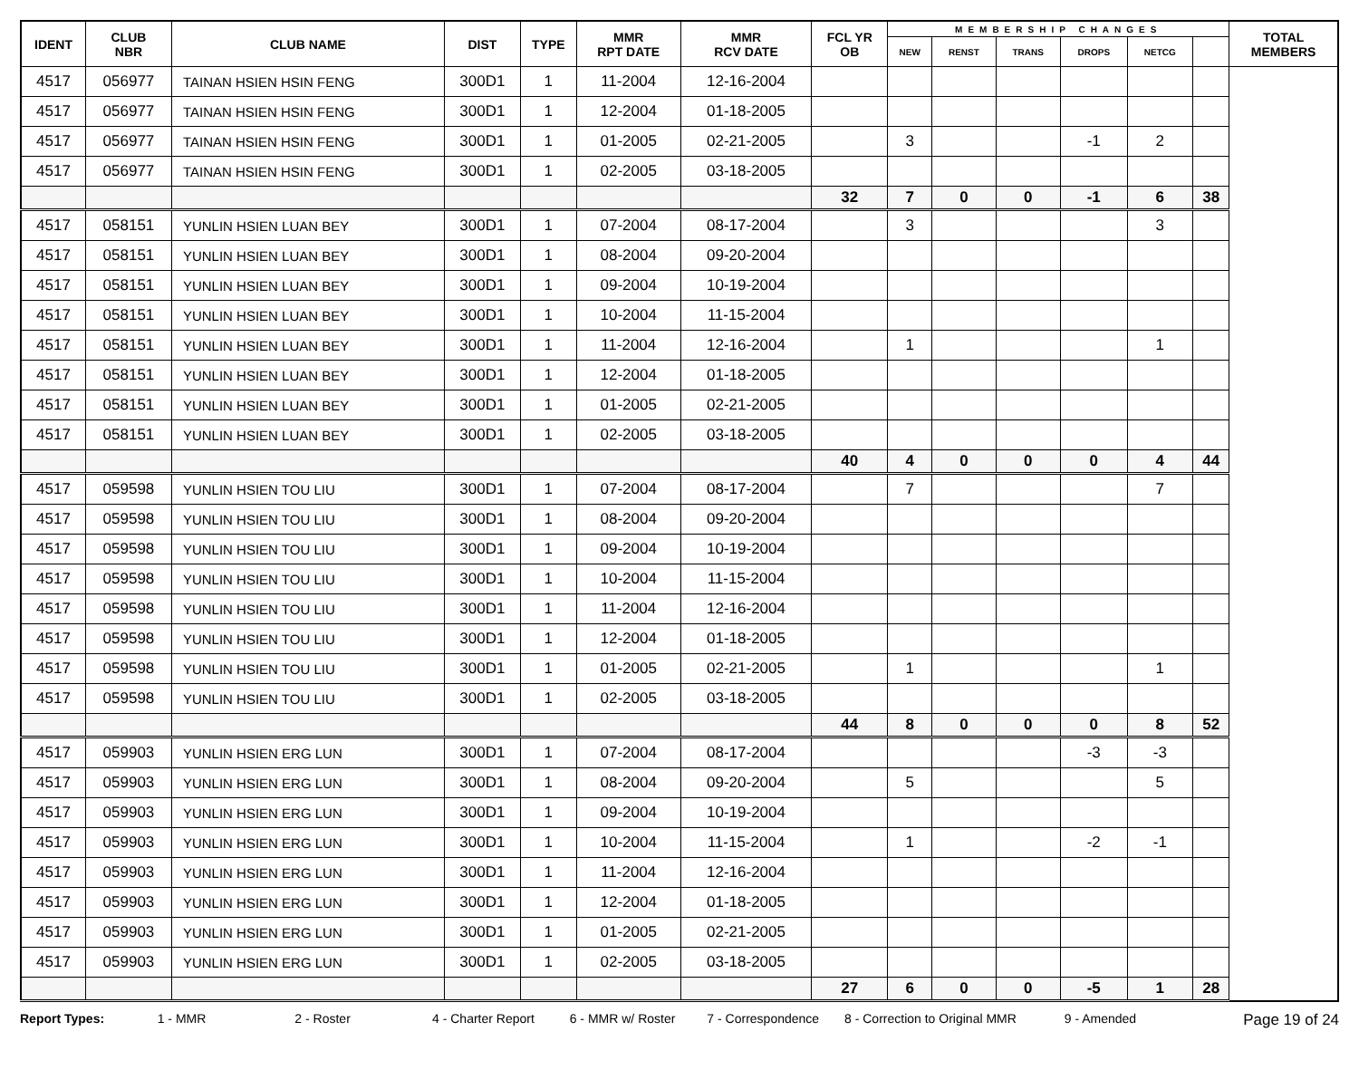| IDENT | CLUB NBR | CLUB NAME | DIST | TYPE | MMR RPT DATE | MMR RCV DATE | FCL YR OB | MEMBERSHIP CHANGES | | | | | | TOTAL MEMBERS |
| --- | --- | --- | --- | --- | --- | --- | --- | --- | --- | --- | --- | --- | --- | --- |
| | | | | | | | | NEW | RENST | TRANS | DROPS | NETCG | | |
| 4517 | 056977 | TAINAN HSIEN HSIN FENG | 300D1 | 1 | 11-2004 | 12-16-2004 | | | | | | | | |
| 4517 | 056977 | TAINAN HSIEN HSIN FENG | 300D1 | 1 | 12-2004 | 01-18-2005 | | | | | | | | |
| 4517 | 056977 | TAINAN HSIEN HSIN FENG | 300D1 | 1 | 01-2005 | 02-21-2005 | | 3 | | | -1 | 2 | | |
| 4517 | 056977 | TAINAN HSIEN HSIN FENG | 300D1 | 1 | 02-2005 | 03-18-2005 | | | | | | | | |
| | | | | | | | 32 | 7 | 0 | 0 | -1 | 6 | 38 | |
| 4517 | 058151 | YUNLIN HSIEN LUAN BEY | 300D1 | 1 | 07-2004 | 08-17-2004 | | 3 | | | | 3 | | |
| 4517 | 058151 | YUNLIN HSIEN LUAN BEY | 300D1 | 1 | 08-2004 | 09-20-2004 | | | | | | | | |
| 4517 | 058151 | YUNLIN HSIEN LUAN BEY | 300D1 | 1 | 09-2004 | 10-19-2004 | | | | | | | | |
| 4517 | 058151 | YUNLIN HSIEN LUAN BEY | 300D1 | 1 | 10-2004 | 11-15-2004 | | | | | | | | |
| 4517 | 058151 | YUNLIN HSIEN LUAN BEY | 300D1 | 1 | 11-2004 | 12-16-2004 | | 1 | | | | 1 | | |
| 4517 | 058151 | YUNLIN HSIEN LUAN BEY | 300D1 | 1 | 12-2004 | 01-18-2005 | | | | | | | | |
| 4517 | 058151 | YUNLIN HSIEN LUAN BEY | 300D1 | 1 | 01-2005 | 02-21-2005 | | | | | | | | |
| 4517 | 058151 | YUNLIN HSIEN LUAN BEY | 300D1 | 1 | 02-2005 | 03-18-2005 | | | | | | | | |
| | | | | | | | 40 | 4 | 0 | 0 | 0 | 4 | 44 | |
| 4517 | 059598 | YUNLIN HSIEN TOU LIU | 300D1 | 1 | 07-2004 | 08-17-2004 | | 7 | | | | 7 | | |
| 4517 | 059598 | YUNLIN HSIEN TOU LIU | 300D1 | 1 | 08-2004 | 09-20-2004 | | | | | | | | |
| 4517 | 059598 | YUNLIN HSIEN TOU LIU | 300D1 | 1 | 09-2004 | 10-19-2004 | | | | | | | | |
| 4517 | 059598 | YUNLIN HSIEN TOU LIU | 300D1 | 1 | 10-2004 | 11-15-2004 | | | | | | | | |
| 4517 | 059598 | YUNLIN HSIEN TOU LIU | 300D1 | 1 | 11-2004 | 12-16-2004 | | | | | | | | |
| 4517 | 059598 | YUNLIN HSIEN TOU LIU | 300D1 | 1 | 12-2004 | 01-18-2005 | | | | | | | | |
| 4517 | 059598 | YUNLIN HSIEN TOU LIU | 300D1 | 1 | 01-2005 | 02-21-2005 | | 1 | | | | 1 | | |
| 4517 | 059598 | YUNLIN HSIEN TOU LIU | 300D1 | 1 | 02-2005 | 03-18-2005 | | | | | | | | |
| | | | | | | | 44 | 8 | 0 | 0 | 0 | 8 | 52 | |
| 4517 | 059903 | YUNLIN HSIEN ERG LUN | 300D1 | 1 | 07-2004 | 08-17-2004 | | | | | -3 | -3 | | |
| 4517 | 059903 | YUNLIN HSIEN ERG LUN | 300D1 | 1 | 08-2004 | 09-20-2004 | | 5 | | | | 5 | | |
| 4517 | 059903 | YUNLIN HSIEN ERG LUN | 300D1 | 1 | 09-2004 | 10-19-2004 | | | | | | | | |
| 4517 | 059903 | YUNLIN HSIEN ERG LUN | 300D1 | 1 | 10-2004 | 11-15-2004 | | 1 | | | -2 | -1 | | |
| 4517 | 059903 | YUNLIN HSIEN ERG LUN | 300D1 | 1 | 11-2004 | 12-16-2004 | | | | | | | | |
| 4517 | 059903 | YUNLIN HSIEN ERG LUN | 300D1 | 1 | 12-2004 | 01-18-2005 | | | | | | | | |
| 4517 | 059903 | YUNLIN HSIEN ERG LUN | 300D1 | 1 | 01-2005 | 02-21-2005 | | | | | | | | |
| 4517 | 059903 | YUNLIN HSIEN ERG LUN | 300D1 | 1 | 02-2005 | 03-18-2005 | | | | | | | | |
| | | | | | | | 27 | 6 | 0 | 0 | -5 | 1 | 28 | |
Report Types: 1 - MMR 2 - Roster 4 - Charter Report 6 - MMR w/ Roster 7 - Correspondence 8 - Correction to Original MMR 9 - Amended Page 19 of 24